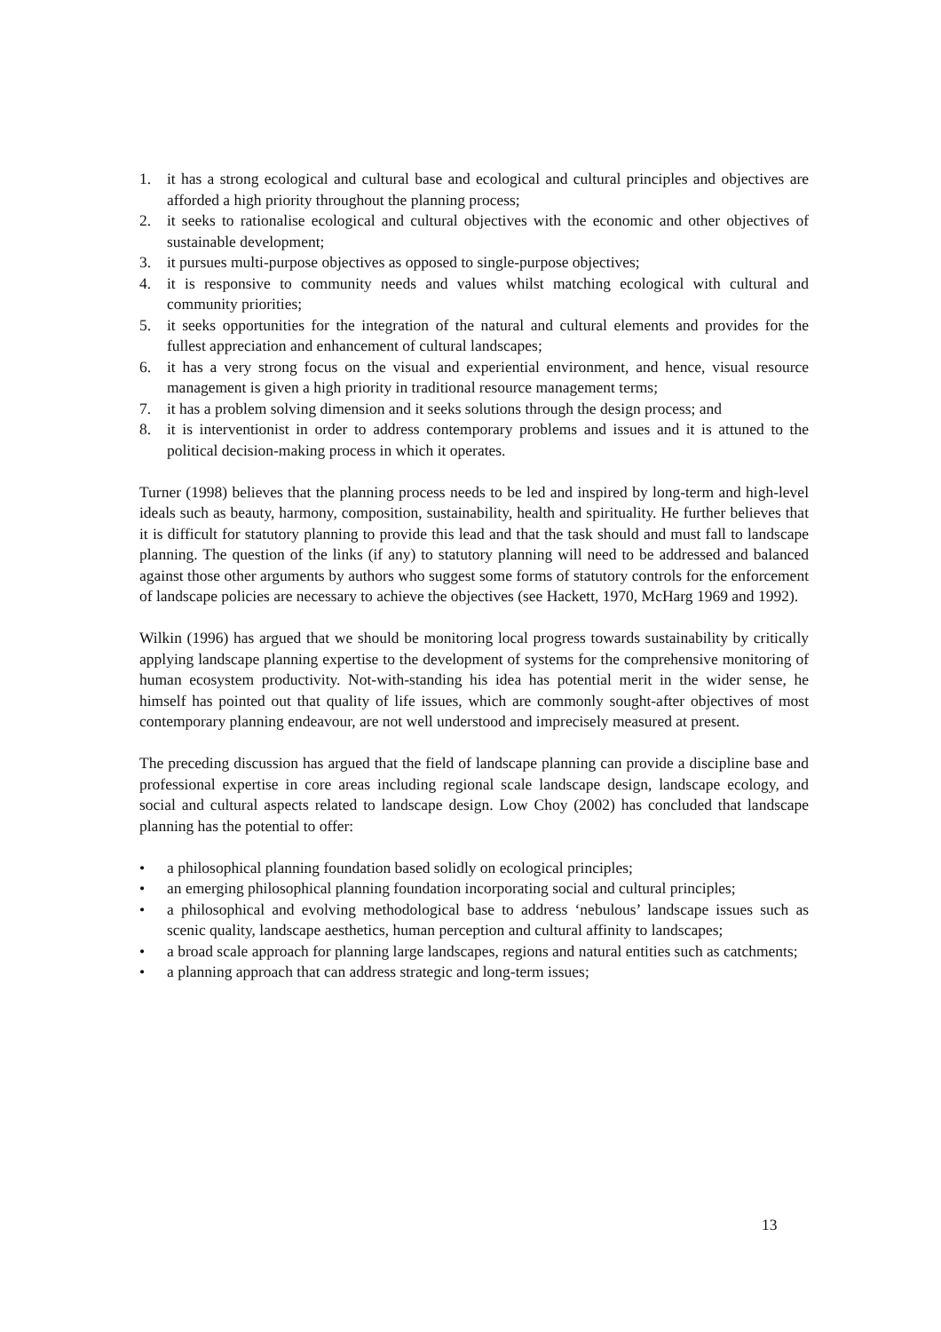1. it has a strong ecological and cultural base and ecological and cultural principles and objectives are afforded a high priority throughout the planning process;
2. it seeks to rationalise ecological and cultural objectives with the economic and other objectives of sustainable development;
3. it pursues multi-purpose objectives as opposed to single-purpose objectives;
4. it is responsive to community needs and values whilst matching ecological with cultural and community priorities;
5. it seeks opportunities for the integration of the natural and cultural elements and provides for the fullest appreciation and enhancement of cultural landscapes;
6. it has a very strong focus on the visual and experiential environment, and hence, visual resource management is given a high priority in traditional resource management terms;
7. it has a problem solving dimension and it seeks solutions through the design process; and
8. it is interventionist in order to address contemporary problems and issues and it is attuned to the political decision-making process in which it operates.
Turner (1998) believes that the planning process needs to be led and inspired by long-term and high-level ideals such as beauty, harmony, composition, sustainability, health and spirituality. He further believes that it is difficult for statutory planning to provide this lead and that the task should and must fall to landscape planning. The question of the links (if any) to statutory planning will need to be addressed and balanced against those other arguments by authors who suggest some forms of statutory controls for the enforcement of landscape policies are necessary to achieve the objectives (see Hackett, 1970, McHarg 1969 and 1992).
Wilkin (1996) has argued that we should be monitoring local progress towards sustainability by critically applying landscape planning expertise to the development of systems for the comprehensive monitoring of human ecosystem productivity. Not-with-standing his idea has potential merit in the wider sense, he himself has pointed out that quality of life issues, which are commonly sought-after objectives of most contemporary planning endeavour, are not well understood and imprecisely measured at present.
The preceding discussion has argued that the field of landscape planning can provide a discipline base and professional expertise in core areas including regional scale landscape design, landscape ecology, and social and cultural aspects related to landscape design. Low Choy (2002) has concluded that landscape planning has the potential to offer:
• a philosophical planning foundation based solidly on ecological principles;
• an emerging philosophical planning foundation incorporating social and cultural principles;
• a philosophical and evolving methodological base to address ‘nebulous’ landscape issues such as scenic quality, landscape aesthetics, human perception and cultural affinity to landscapes;
• a broad scale approach for planning large landscapes, regions and natural entities such as catchments;
• a planning approach that can address strategic and long-term issues;
13